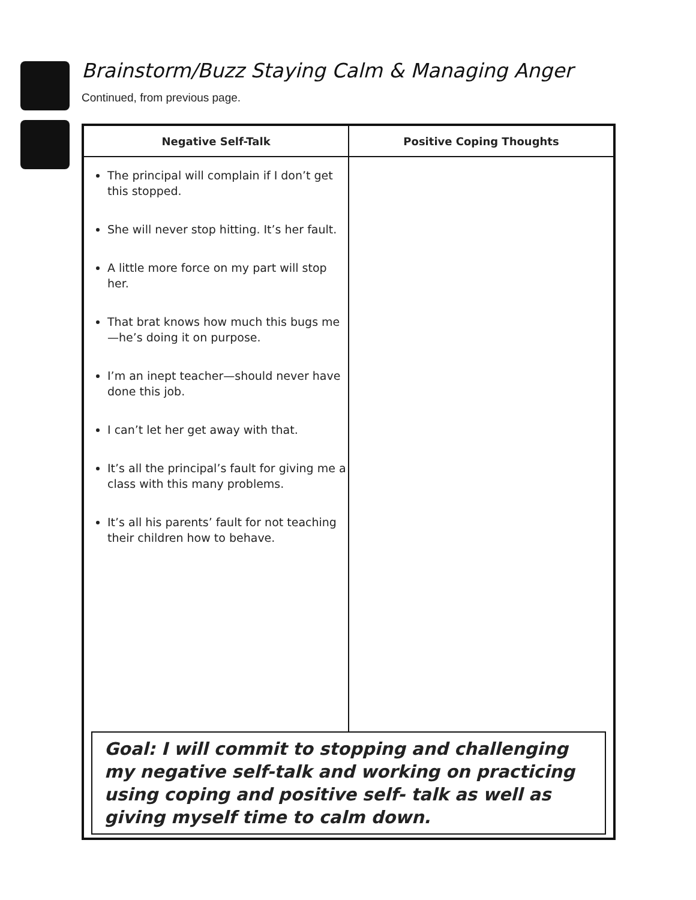Brainstorm/Buzz Staying Calm & Managing Anger
Continued, from previous page.
| Negative Self-Talk | Positive Coping Thoughts |
| --- | --- |
| The principal will complain if I don’t get this stopped. She will never stop hitting. It’s her fault. A little more force on my part will stop her. That brat knows how much this bugs me—he’s doing it on purpose. I’m an inept teacher—should never have done this job. I can’t let her get away with that. It’s all the principal’s fault for giving me a class with this many problems. It’s all his parents’ fault for not teaching their children how to behave. | |
Goal: I will commit to stopping and challenging my negative self-talk and working on practicing using coping and positive self- talk as well as giving myself time to calm down.